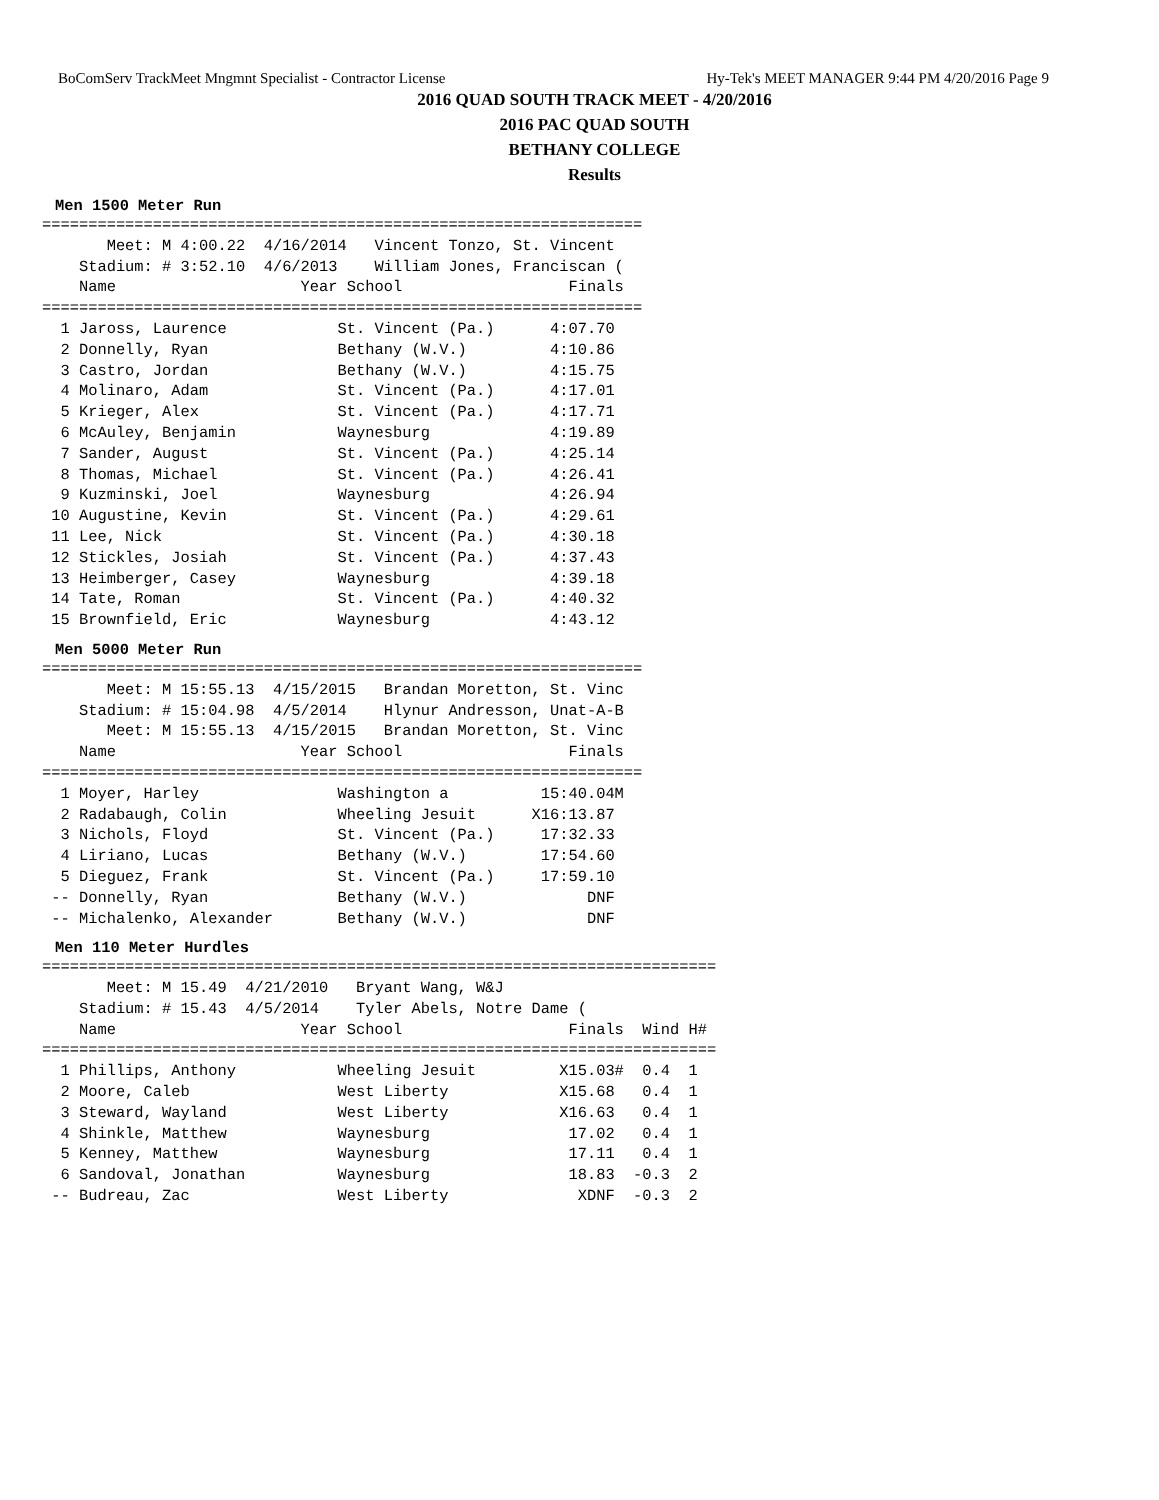BoComServ TrackMeet Mngmnt Specialist - Contractor License Hy-Tek's MEET MANAGER 9:44 PM 4/20/2016 Page 9
2016 QUAD SOUTH TRACK MEET - 4/20/2016
2016 PAC QUAD SOUTH
BETHANY COLLEGE
Results
Men 1500 Meter Run
=================================================================
       Meet: M 4:00.22  4/16/2014   Vincent Tonzo, St. Vincent
    Stadium: # 3:52.10  4/6/2013    William Jones, Franciscan (
    Name                    Year School                  Finals
=================================================================
  1 Jaross, Laurence            St. Vincent (Pa.)      4:07.70
  2 Donnelly, Ryan              Bethany (W.V.)         4:10.86
  3 Castro, Jordan              Bethany (W.V.)         4:15.75
  4 Molinaro, Adam              St. Vincent (Pa.)      4:17.01
  5 Krieger, Alex               St. Vincent (Pa.)      4:17.71
  6 McAuley, Benjamin           Waynesburg             4:19.89
  7 Sander, August              St. Vincent (Pa.)      4:25.14
  8 Thomas, Michael             St. Vincent (Pa.)      4:26.41
  9 Kuzminski, Joel             Waynesburg             4:26.94
 10 Augustine, Kevin            St. Vincent (Pa.)      4:29.61
 11 Lee, Nick                   St. Vincent (Pa.)      4:30.18
 12 Stickles, Josiah            St. Vincent (Pa.)      4:37.43
 13 Heimberger, Casey           Waynesburg             4:39.18
 14 Tate, Roman                 St. Vincent (Pa.)      4:40.32
 15 Brownfield, Eric            Waynesburg             4:43.12
Men 5000 Meter Run
=================================================================
       Meet: M 15:55.13  4/15/2015   Brandan Moretton, St. Vinc
    Stadium: # 15:04.98  4/5/2014    Hlynur Andresson, Unat-A-B
       Meet: M 15:55.13  4/15/2015   Brandan Moretton, St. Vinc
    Name                    Year School                  Finals
=================================================================
  1 Moyer, Harley               Washington a          15:40.04M
  2 Radabaugh, Colin            Wheeling Jesuit      X16:13.87
  3 Nichols, Floyd              St. Vincent (Pa.)     17:32.33
  4 Liriano, Lucas              Bethany (W.V.)        17:54.60
  5 Dieguez, Frank              St. Vincent (Pa.)     17:59.10
 -- Donnelly, Ryan              Bethany (W.V.)             DNF
 -- Michalenko, Alexander       Bethany (W.V.)             DNF
Men 110 Meter Hurdles
=========================================================================
       Meet: M 15.49  4/21/2010   Bryant Wang, W&J
    Stadium: # 15.43  4/5/2014    Tyler Abels, Notre Dame (
    Name                    Year School                  Finals  Wind H#
=========================================================================
  1 Phillips, Anthony           Wheeling Jesuit         X15.03#  0.4  1
  2 Moore, Caleb                West Liberty            X15.68   0.4  1
  3 Steward, Wayland            West Liberty            X16.63   0.4  1
  4 Shinkle, Matthew            Waynesburg               17.02   0.4  1
  5 Kenney, Matthew             Waynesburg               17.11   0.4  1
  6 Sandoval, Jonathan          Waynesburg               18.83  -0.3  2
 -- Budreau, Zac                West Liberty              XDNF  -0.3  2